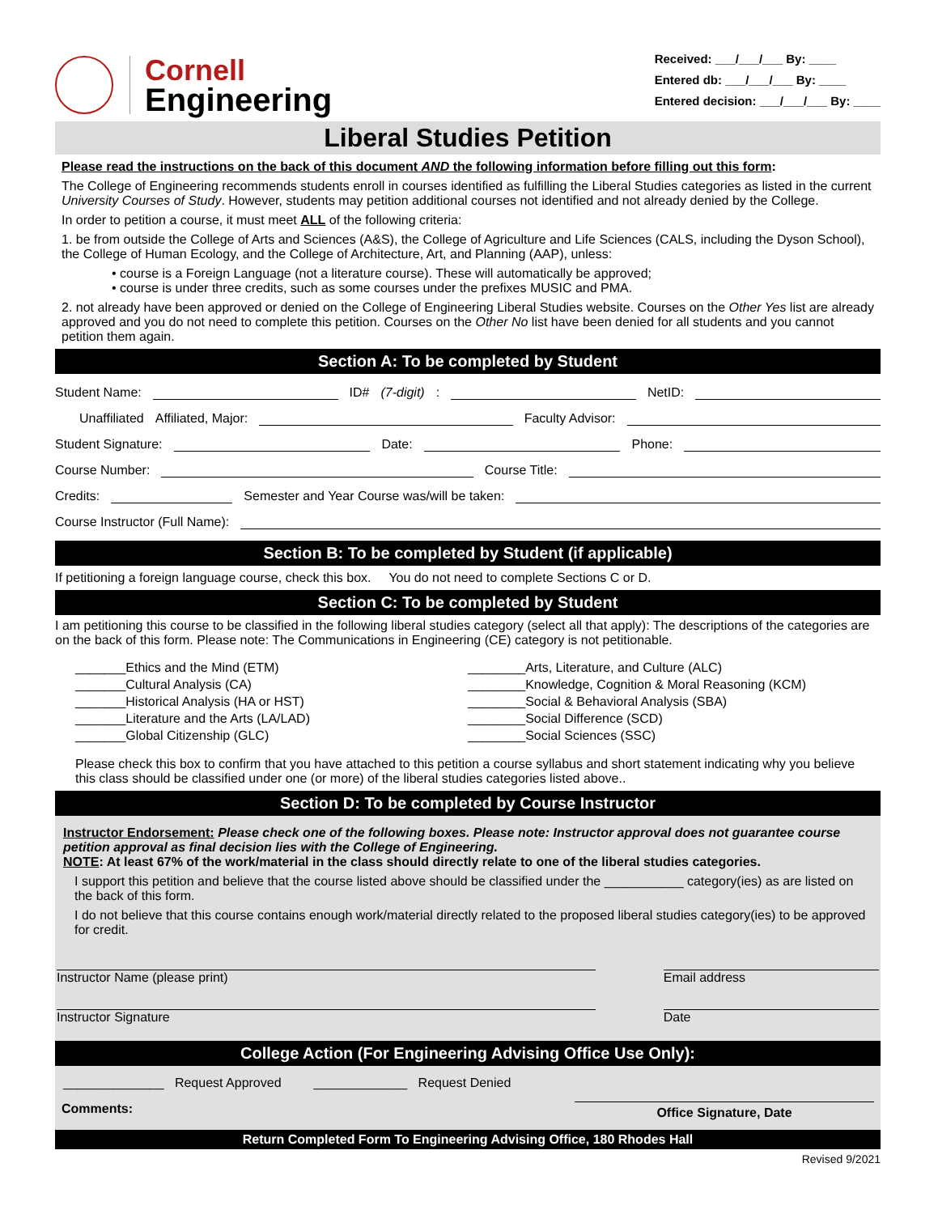Cornell
Engineering
Received: ___/___/___ By: ____
Entered db: ___/___/___ By: ____
Entered decision: ___/___/___ By: ____
Liberal Studies Petition
Please read the instructions on the back of this document AND the following information before filling out this form:
The College of Engineering recommends students enroll in courses identified as fulfilling the Liberal Studies categories as listed in the current University Courses of Study. However, students may petition additional courses not identified and not already denied by the College.
In order to petition a course, it must meet ALL of the following criteria:
1. be from outside the College of Arts and Sciences (A&S), the College of Agriculture and Life Sciences (CALS, including the Dyson School), the College of Human Ecology, and the College of Architecture, Art, and Planning (AAP), unless:
• course is a Foreign Language (not a literature course). These will automatically be approved;
• course is under three credits, such as some courses under the prefixes MUSIC and PMA.
2. not already have been approved or denied on the College of Engineering Liberal Studies website. Courses on the Other Yes list are already approved and you do not need to complete this petition. Courses on the Other No list have been denied for all students and you cannot petition them again.
Section A: To be completed by Student
Student Name: ID# (7-digit): NetID:
Unaffiliated Affiliated, Major: Faculty Advisor:
Student Signature: Date: Phone:
Course Number: Course Title:
Credits: Semester and Year Course was/will be taken:
Course Instructor (Full Name):
Section B: To be completed by Student (if applicable)
If petitioning a foreign language course, check this box. You do not need to complete Sections C or D.
Section C: To be completed by Student
I am petitioning this course to be classified in the following liberal studies category (select all that apply): The descriptions of the categories are on the back of this form. Please note: The Communications in Engineering (CE) category is not petitionable.
_______Ethics and the Mind (ETM)
_______Cultural Analysis (CA)
_______Historical Analysis (HA or HST)
_______Literature and the Arts (LA/LAD)
_______Global Citizenship (GLC)
________Arts, Literature, and Culture (ALC)
________Knowledge, Cognition & Moral Reasoning (KCM)
________Social & Behavioral Analysis (SBA)
________Social Difference (SCD)
________Social Sciences (SSC)
Please check this box to confirm that you have attached to this petition a course syllabus and short statement indicating why you believe this class should be classified under one (or more) of the liberal studies categories listed above..
Section D: To be completed by Course Instructor
Instructor Endorsement: Please check one of the following boxes. Please note: Instructor approval does not guarantee course petition approval as final decision lies with the College of Engineering.
NOTE: At least 67% of the work/material in the class should directly relate to one of the liberal studies categories.
I support this petition and believe that the course listed above should be classified under the ___________ category(ies) as are listed on the back of this form.
I do not believe that this course contains enough work/material directly related to the proposed liberal studies category(ies) to be approved for credit.
Instructor Name (please print)
Email address
Instructor Signature
Date
College Action (For Engineering Advising Office Use Only):
______________ Request Approved _____________ Request Denied
Comments: Office Signature, Date
Return Completed Form To Engineering Advising Office, 180 Rhodes Hall
Revised 9/2021